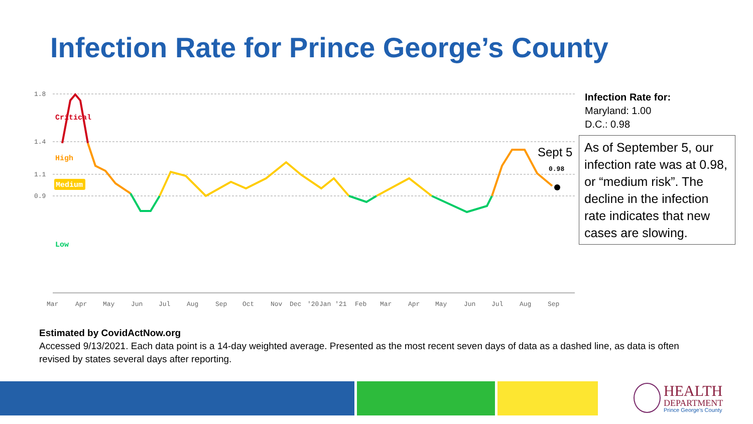Infection Rate for Prince George’s County
1.8
1.4
1.1
0.9
Critical
High
Medium
Low
0.98
Sept 5
Mar
Apr
May
Jun
Jul
Aug
Sep
Oct
Nov
Dec
'20
Jan '21
Feb
Mar
Apr
May
Jun
Jul
Aug
Sep
Infection Rate for:
Maryland: 1.00
D.C.: 0.98
As of September 5, our infection rate was at 0.98, or “medium risk”. The decline in the infection rate indicates that new cases are slowing.
Estimated by CovidActNow.org
Accessed 9/13/2021. Each data point is a 14-day weighted average. Presented as the most recent seven days of data as a dashed line, as data is often revised by states several days after reporting.
HEALTH
DEPARTMENT
Prince George's County